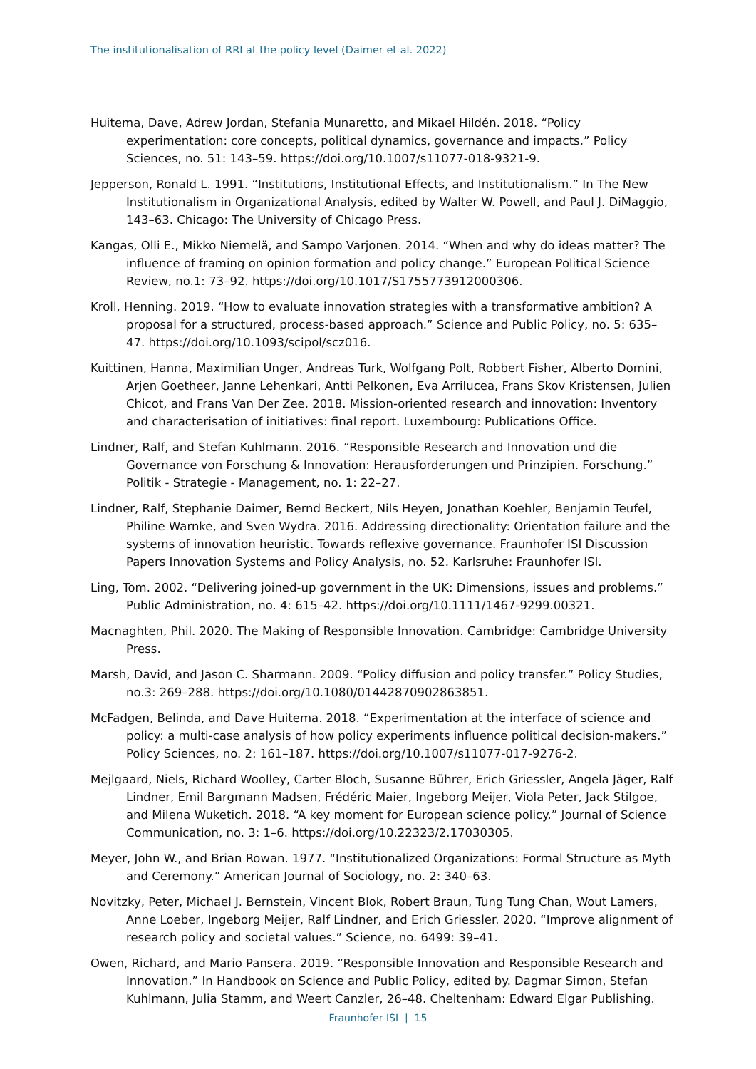The institutionalisation of RRI at the policy level (Daimer et al. 2022)
Huitema, Dave, Adrew Jordan, Stefania Munaretto, and Mikael Hildén. 2018. “Policy experimentation: core concepts, political dynamics, governance and impacts.” Policy Sciences, no. 51: 143–59. https://doi.org/10.1007/s11077-018-9321-9.
Jepperson, Ronald L. 1991. “Institutions, Institutional Effects, and Institutionalism.” In The New Institutionalism in Organizational Analysis, edited by Walter W. Powell, and Paul J. DiMaggio, 143–63. Chicago: The University of Chicago Press.
Kangas, Olli E., Mikko Niemelä, and Sampo Varjonen. 2014. “When and why do ideas matter? The influence of framing on opinion formation and policy change.” European Political Science Review, no.1: 73–92. https://doi.org/10.1017/S1755773912000306.
Kroll, Henning. 2019. “How to evaluate innovation strategies with a transformative ambition? A proposal for a structured, process-based approach.” Science and Public Policy, no. 5: 635–47. https://doi.org/10.1093/scipol/scz016.
Kuittinen, Hanna, Maximilian Unger, Andreas Turk, Wolfgang Polt, Robbert Fisher, Alberto Domini, Arjen Goetheer, Janne Lehenkari, Antti Pelkonen, Eva Arrilucea, Frans Skov Kristensen, Julien Chicot, and Frans Van Der Zee. 2018. Mission-oriented research and innovation: Inventory and characterisation of initiatives: final report. Luxembourg: Publications Office.
Lindner, Ralf, and Stefan Kuhlmann. 2016. “Responsible Research and Innovation und die Governance von Forschung & Innovation: Herausforderungen und Prinzipien. Forschung.” Politik - Strategie - Management, no. 1: 22–27.
Lindner, Ralf, Stephanie Daimer, Bernd Beckert, Nils Heyen, Jonathan Koehler, Benjamin Teufel, Philine Warnke, and Sven Wydra. 2016. Addressing directionality: Orientation failure and the systems of innovation heuristic. Towards reflexive governance. Fraunhofer ISI Discussion Papers Innovation Systems and Policy Analysis, no. 52. Karlsruhe: Fraunhofer ISI.
Ling, Tom. 2002. “Delivering joined-up government in the UK: Dimensions, issues and problems.” Public Administration, no. 4: 615–42. https://doi.org/10.1111/1467-9299.00321.
Macnaghten, Phil. 2020. The Making of Responsible Innovation. Cambridge: Cambridge University Press.
Marsh, David, and Jason C. Sharmann. 2009. “Policy diffusion and policy transfer.” Policy Studies, no.3: 269–288. https://doi.org/10.1080/01442870902863851.
McFadgen, Belinda, and Dave Huitema. 2018. “Experimentation at the interface of science and policy: a multi-case analysis of how policy experiments influence political decision-makers.” Policy Sciences, no. 2: 161–187. https://doi.org/10.1007/s11077-017-9276-2.
Mejlgaard, Niels, Richard Woolley, Carter Bloch, Susanne Bührer, Erich Griessler, Angela Jäger, Ralf Lindner, Emil Bargmann Madsen, Frédéric Maier, Ingeborg Meijer, Viola Peter, Jack Stilgoe, and Milena Wuketich. 2018. “A key moment for European science policy.” Journal of Science Communication, no. 3: 1–6. https://doi.org/10.22323/2.17030305.
Meyer, John W., and Brian Rowan. 1977. “Institutionalized Organizations: Formal Structure as Myth and Ceremony.” American Journal of Sociology, no. 2: 340–63.
Novitzky, Peter, Michael J. Bernstein, Vincent Blok, Robert Braun, Tung Tung Chan, Wout Lamers, Anne Loeber, Ingeborg Meijer, Ralf Lindner, and Erich Griessler. 2020. “Improve alignment of research policy and societal values.” Science, no. 6499: 39–41.
Owen, Richard, and Mario Pansera. 2019. “Responsible Innovation and Responsible Research and Innovation.” In Handbook on Science and Public Policy, edited by. Dagmar Simon, Stefan Kuhlmann, Julia Stamm, and Weert Canzler, 26–48. Cheltenham: Edward Elgar Publishing.
Fraunhofer ISI | 15